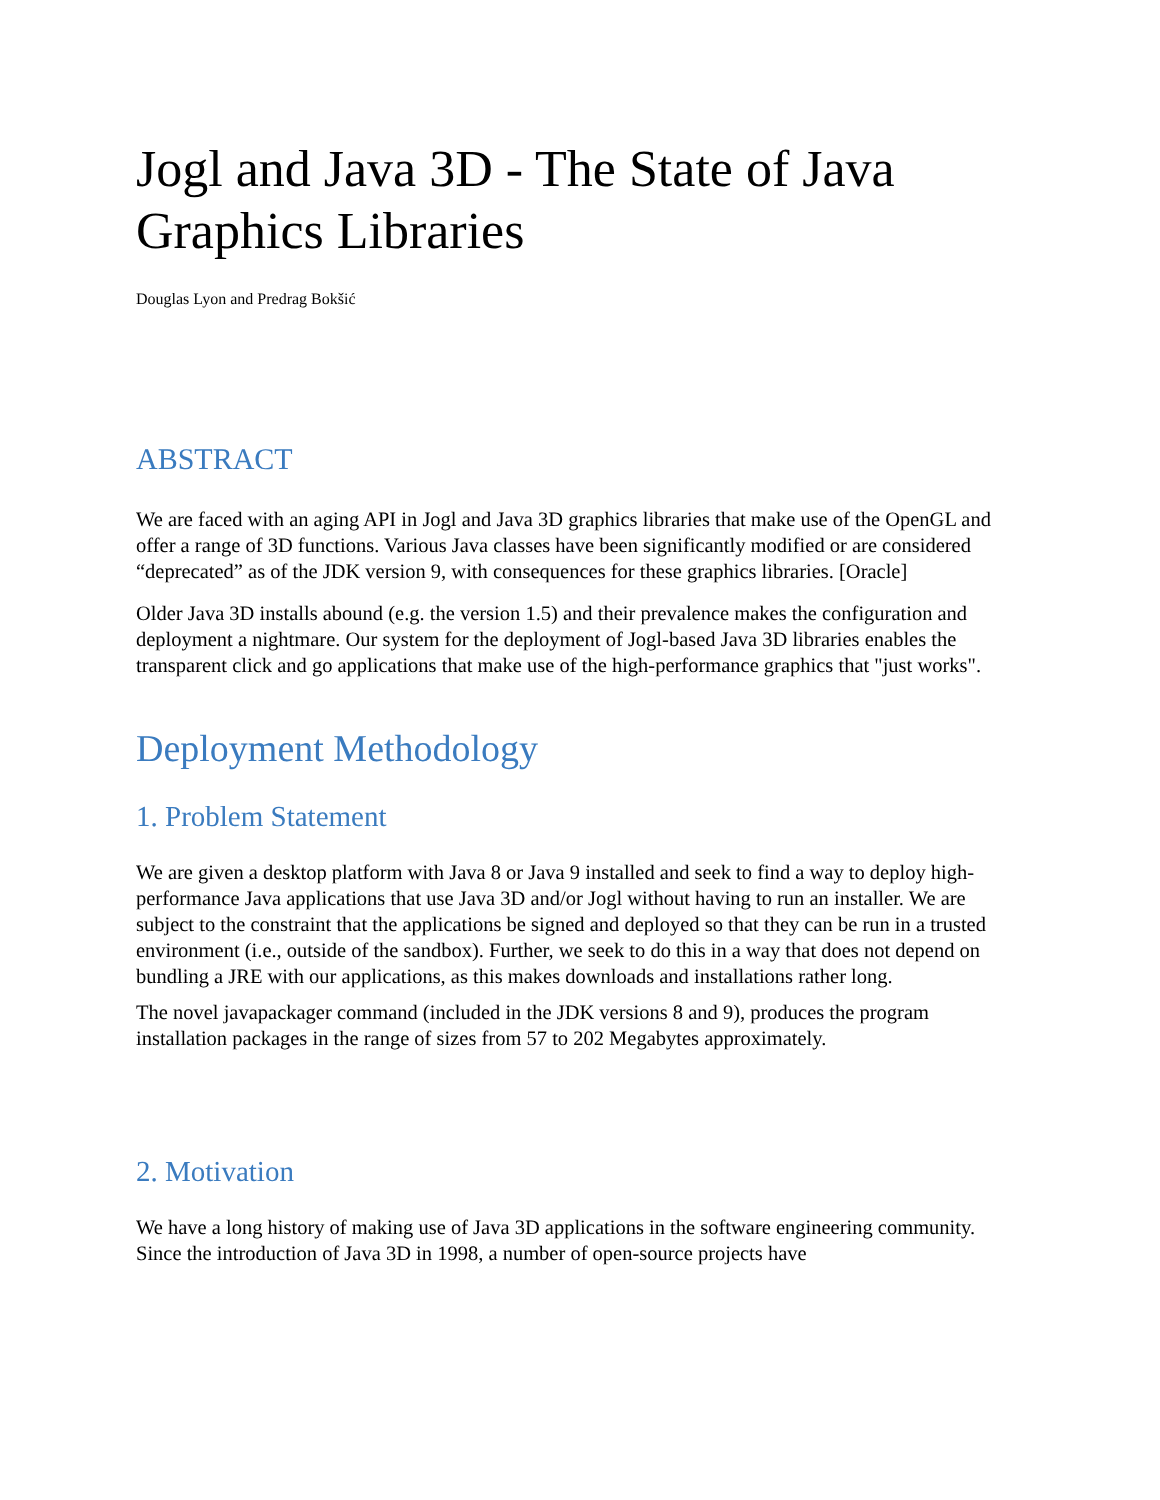Jogl and Java 3D - The State of Java Graphics Libraries
Douglas Lyon and Predrag Bokšić
ABSTRACT
We are faced with an aging API in Jogl and Java 3D graphics libraries that make use of the OpenGL and offer a range of 3D functions. Various Java classes have been significantly modified or are considered “deprecated” as of the JDK version 9, with consequences for these graphics libraries. [Oracle]
Older Java 3D installs abound (e.g. the version 1.5) and their prevalence makes the configuration and deployment a nightmare. Our system for the deployment of Jogl-based Java 3D libraries enables the transparent click and go applications that make use of the high-performance graphics that "just works".
Deployment Methodology
1. Problem Statement
We are given a desktop platform with Java 8 or Java 9 installed and seek to find a way to deploy high-performance Java applications that use Java 3D and/or Jogl without having to run an installer. We are subject to the constraint that the applications be signed and deployed so that they can be run in a trusted environment (i.e., outside of the sandbox). Further, we seek to do this in a way that does not depend on bundling a JRE with our applications, as this makes downloads and installations rather long.
The novel javapackager command (included in the JDK versions 8 and 9), produces the program installation packages in the range of sizes from 57 to 202 Megabytes approximately.
2. Motivation
We have a long history of making use of Java 3D applications in the software engineering community. Since the introduction of Java 3D in 1998, a number of open-source projects have